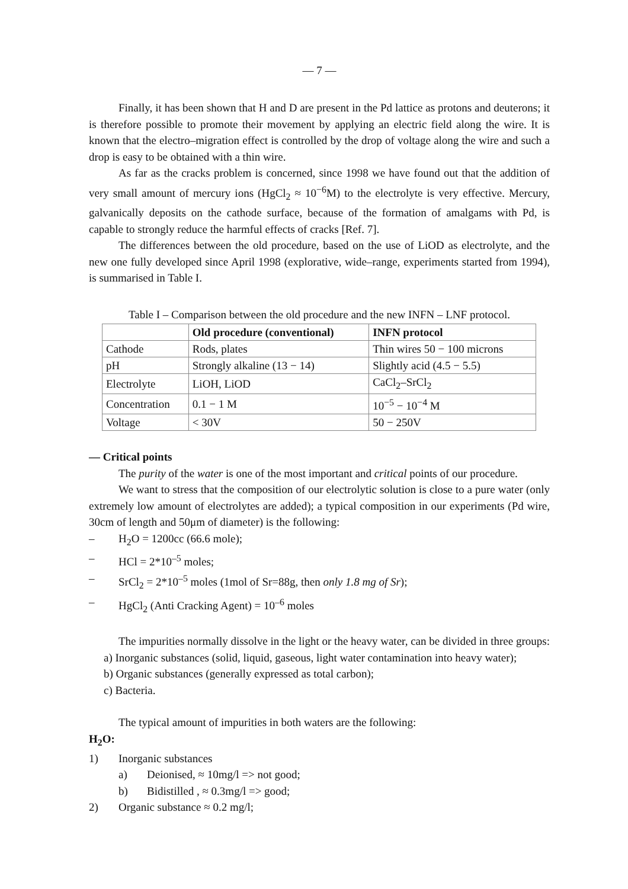— 7 —
Finally, it has been shown that H and D are present in the Pd lattice as protons and deuterons; it is therefore possible to promote their movement by applying an electric field along the wire. It is known that the electro–migration effect is controlled by the drop of voltage along the wire and such a drop is easy to be obtained with a thin wire.
As far as the cracks problem is concerned, since 1998 we have found out that the addition of very small amount of mercury ions (HgCl<sub>2</sub> ≈ 10<sup>−6</sup>M) to the electrolyte is very effective. Mercury, galvanically deposits on the cathode surface, because of the formation of amalgams with Pd, is capable to strongly reduce the harmful effects of cracks [Ref. 7].
The differences between the old procedure, based on the use of LiOD as electrolyte, and the new one fully developed since April 1998 (explorative, wide–range, experiments started from 1994), is summarised in Table I.
Table I – Comparison between the old procedure and the new INFN – LNF protocol.
| | Old procedure (conventional) | INFN protocol |
| --- | --- | --- |
| Cathode | Rods, plates | Thin wires 50 − 100 microns |
| pH | Strongly alkaline (13 − 14) | Slightly acid (4.5 − 5.5) |
| Electrolyte | LiOH, LiOD | CaCl<sub>2</sub>–SrCl<sub>2</sub> |
| Concentration | 0.1 − 1 M | 10<sup>−5</sup> − 10<sup>−4</sup> M |
| Voltage | < 30V | 50 − 250V |
— Critical points
The purity of the water is one of the most important and critical points of our procedure.
We want to stress that the composition of our electrolytic solution is close to a pure water (only extremely low amount of electrolytes are added); a typical composition in our experiments (Pd wire, 30cm of length and 50μm of diameter) is the following:
– H<sub>2</sub>O = 1200cc (66.6 mole);
– HCl = 2*10<sup>–5</sup> moles;
– SrCl<sub>2</sub> = 2*10<sup>–5</sup> moles (1mol of Sr=88g, then only 1.8 mg of Sr);
– HgCl<sub>2</sub> (Anti Cracking Agent) = 10<sup>–6</sup> moles
The impurities normally dissolve in the light or the heavy water, can be divided in three groups:
a) Inorganic substances (solid, liquid, gaseous, light water contamination into heavy water);
b) Organic substances (generally expressed as total carbon);
c) Bacteria.
The typical amount of impurities in both waters are the following:
H<sub>2</sub>O:
1) Inorganic substances
a) Deionised, ≈ 10mg/l => not good;
b) Bidistilled , ≈ 0.3mg/l => good;
2) Organic substance ≈ 0.2 mg/l;